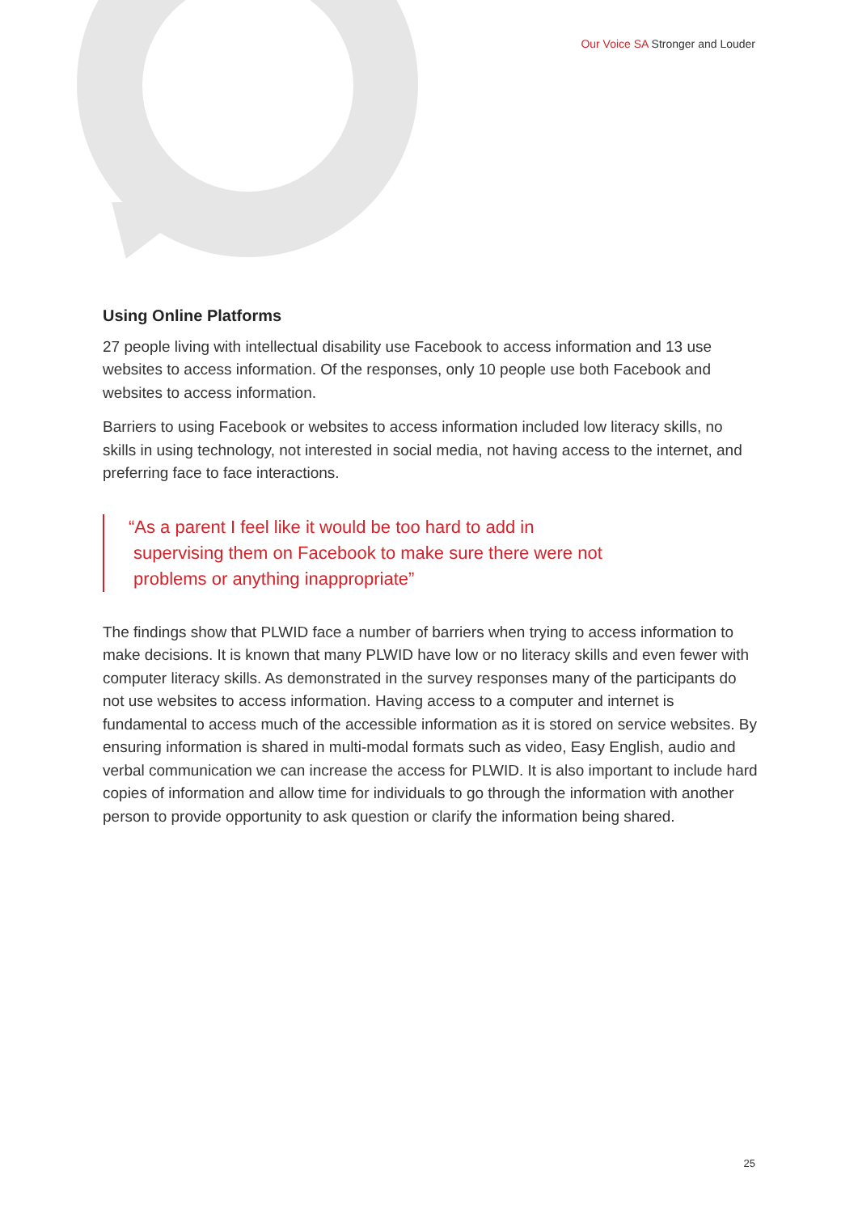Our Voice SA Stronger and Louder
Using Online Platforms
27 people living with intellectual disability use Facebook to access information and 13 use websites to access information. Of the responses, only 10 people use both Facebook and websites to access information.
Barriers to using Facebook or websites to access information included low literacy skills, no skills in using technology, not interested in social media, not having access to the internet, and preferring face to face interactions.
“As a parent I feel like it would be too hard to add in
supervising them on Facebook to make sure there were not
problems or anything inappropriate”
The findings show that PLWID face a number of barriers when trying to access information to make decisions. It is known that many PLWID have low or no literacy skills and even fewer with computer literacy skills. As demonstrated in the survey responses many of the participants do not use websites to access information. Having access to a computer and internet is fundamental to access much of the accessible information as it is stored on service websites. By ensuring information is shared in multi-modal formats such as video, Easy English, audio and verbal communication we can increase the access for PLWID. It is also important to include hard copies of information and allow time for individuals to go through the information with another person to provide opportunity to ask question or clarify the information being shared.
25